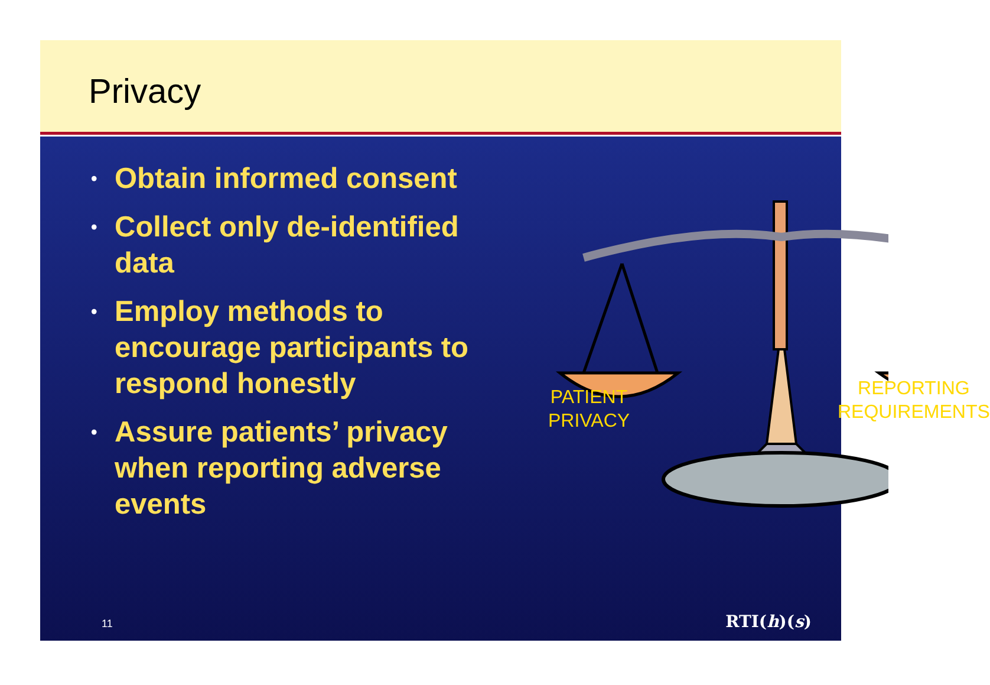Privacy
• Obtain informed consent
• Collect only de-identified data
• Employ methods to encourage participants to respond honestly
• Assure patients’ privacy when reporting adverse events
PATIENT
PRIVACY
REPORTING
REQUIREMENTS
11 RTI(h)(s)